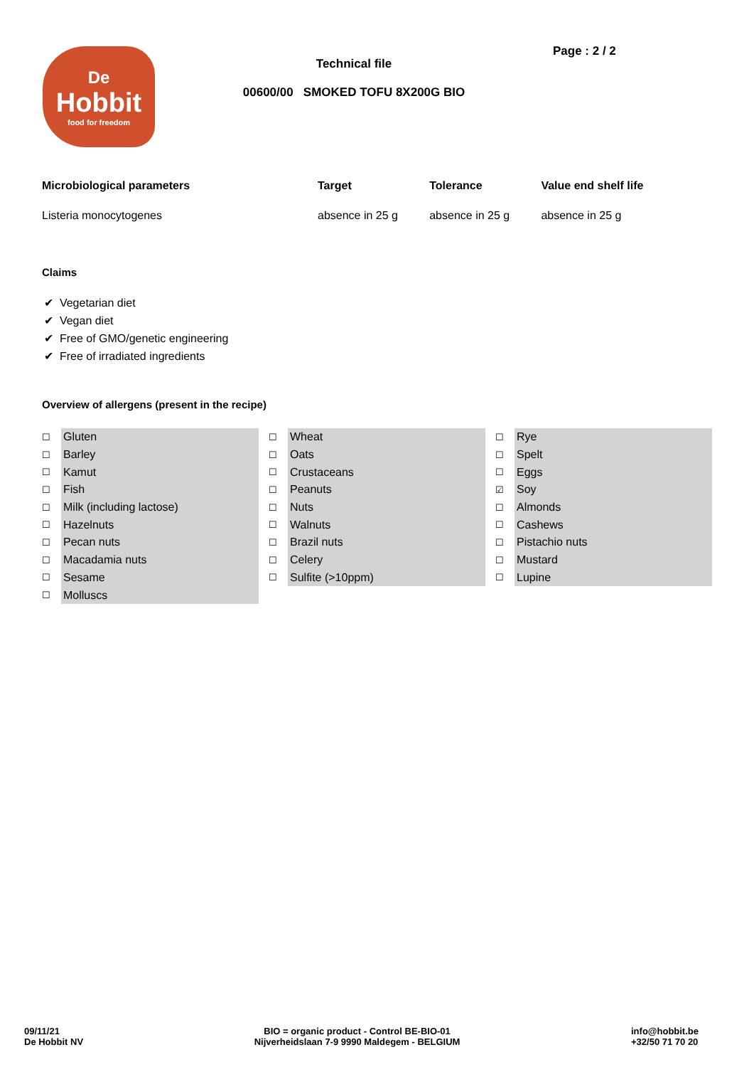De
Hobbit
food for freedom
Technical file
00600/00 SMOKED TOFU 8X200G BIO
Page : 2 / 2
| Microbiological parameters | Target | Tolerance | Value end shelf life |
| --- | --- | --- | --- |
| Listeria monocytogenes | absence in 25 g | absence in 25 g | absence in 25 g |
Claims
✔ Vegetarian diet
✔ Vegan diet
✔ Free of GMO/genetic engineering
✔ Free of irradiated ingredients
Overview of allergens (present in the recipe)
☐ Gluten
☐ Barley
☐ Kamut
☐ Fish
☐ Milk (including lactose)
☐ Hazelnuts
☐ Pecan nuts
☐ Macadamia nuts
☐ Sesame
☐ Molluscs
☐ Wheat
☐ Oats
☐ Crustaceans
☐ Peanuts
☐ Nuts
☐ Walnuts
☐ Brazil nuts
☐ Celery
☐ Sulfite (>10ppm)
☐ Rye
☐ Spelt
☐ Eggs
☑ Soy
☐ Almonds
☐ Cashews
☐ Pistachio nuts
☐ Mustard
☐ Lupine
09/11/21
De Hobbit NV
BIO = organic product - Control BE-BIO-01
Nijverheidslaan 7-9 9990 Maldegem - BELGIUM
info@hobbit.be
+32/50 71 70 20